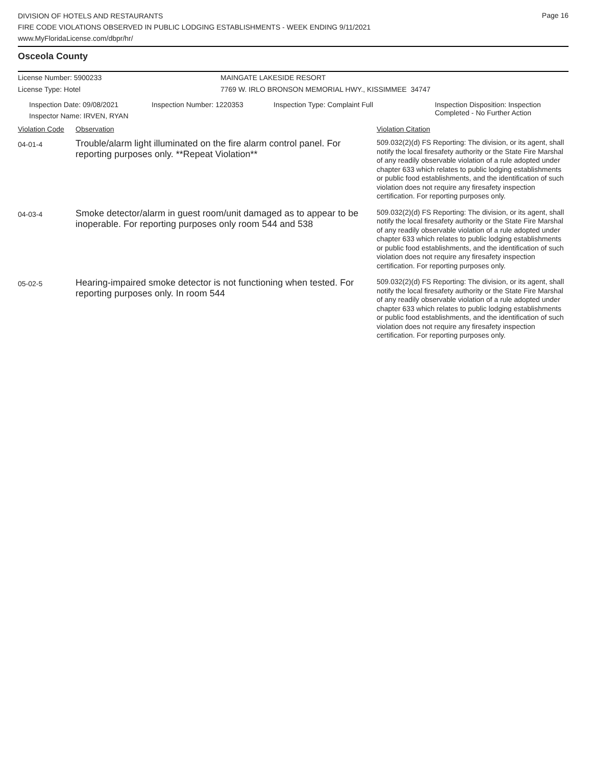Page 16
DIVISION OF HOTELS AND RESTAURANTS
FIRE CODE VIOLATIONS OBSERVED IN PUBLIC LODGING ESTABLISHMENTS - WEEK ENDING 9/11/2021
www.MyFloridaLicense.com/dbpr/hr/
Osceola County
License Number: 5900233 MAINGATE LAKESIDE RESORT
License Type: Hotel 7769 W. IRLO BRONSON MEMORIAL HWY., KISSIMMEE 34747
Inspection Date: 09/08/2021
Inspector Name: IRVEN, RYAN
Inspection Number: 1220353 Inspection Type: Complaint Full Inspection Disposition: Inspection
Completed - No Further Action
| Violation Code | Observation | Violation Citation |
| --- | --- | --- |
| 04-01-4 | Trouble/alarm light illuminated on the fire alarm control panel. For reporting purposes only. **Repeat Violation** | 509.032(2)(d) FS Reporting: The division, or its agent, shall notify the local firesafety authority or the State Fire Marshal of any readily observable violation of a rule adopted under chapter 633 which relates to public lodging establishments or public food establishments, and the identification of such violation does not require any firesafety inspection certification. For reporting purposes only. |
| 04-03-4 | Smoke detector/alarm in guest room/unit damaged as to appear to be inoperable. For reporting purposes only room 544 and 538 | 509.032(2)(d) FS Reporting: The division, or its agent, shall notify the local firesafety authority or the State Fire Marshal of any readily observable violation of a rule adopted under chapter 633 which relates to public lodging establishments or public food establishments, and the identification of such violation does not require any firesafety inspection certification. For reporting purposes only. |
| 05-02-5 | Hearing-impaired smoke detector is not functioning when tested. For reporting purposes only. In room 544 | 509.032(2)(d) FS Reporting: The division, or its agent, shall notify the local firesafety authority or the State Fire Marshal of any readily observable violation of a rule adopted under chapter 633 which relates to public lodging establishments or public food establishments, and the identification of such violation does not require any firesafety inspection certification. For reporting purposes only. |